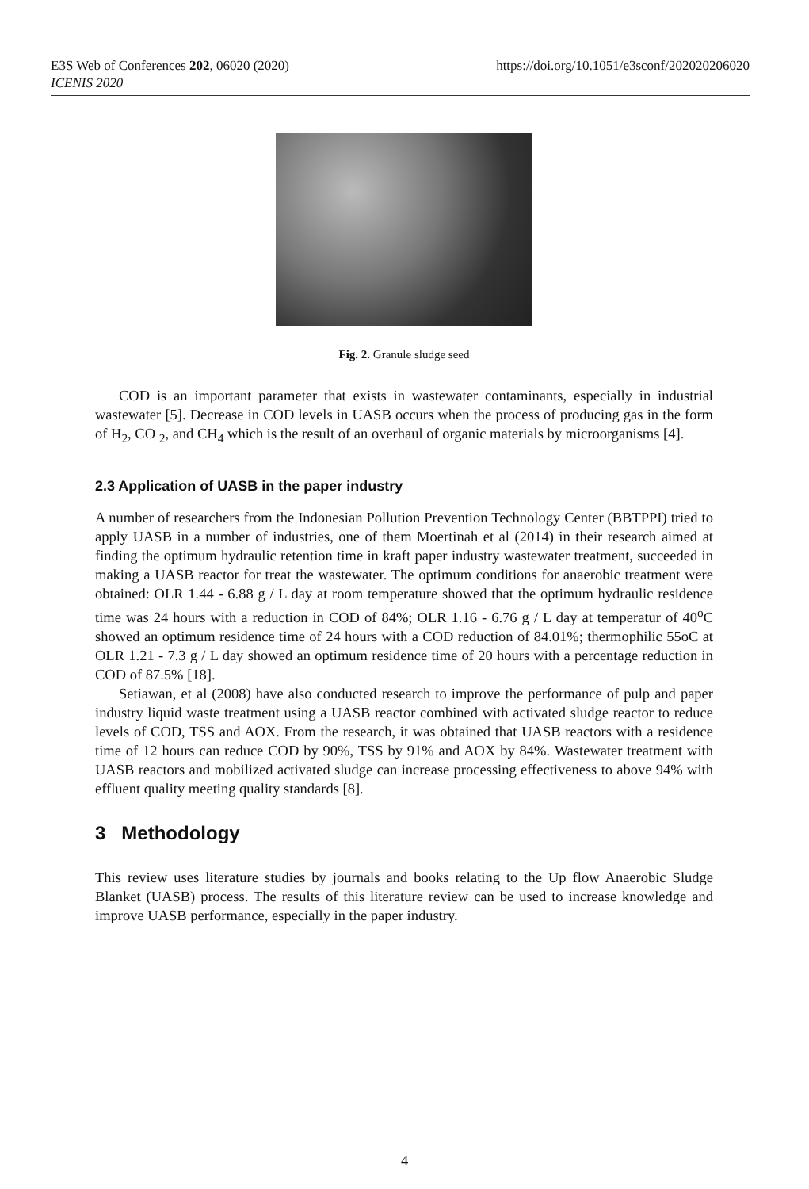E3S Web of Conferences 202, 06020 (2020)
ICENIS 2020
https://doi.org/10.1051/e3sconf/202020206020
Fig. 2. Granule sludge seed
COD is an important parameter that exists in wastewater contaminants, especially in industrial wastewater [5]. Decrease in COD levels in UASB occurs when the process of producing gas in the form of H<sub>2</sub>, CO <sub>2</sub>, and CH<sub>4</sub> which is the result of an overhaul of organic materials by microorganisms [4].
2.3 Application of UASB in the paper industry
A number of researchers from the Indonesian Pollution Prevention Technology Center (BBTPPI) tried to apply UASB in a number of industries, one of them Moertinah et al (2014) in their research aimed at finding the optimum hydraulic retention time in kraft paper industry wastewater treatment, succeeded in making a UASB reactor for treat the wastewater. The optimum conditions for anaerobic treatment were obtained: OLR 1.44 - 6.88 g / L day at room temperature showed that the optimum hydraulic residence time was 24 hours with a reduction in COD of 84%; OLR 1.16 - 6.76 g / L day at temperatur of 40<sup>o</sup>C showed an optimum residence time of 24 hours with a COD reduction of 84.01%; thermophilic 55oC at OLR 1.21 - 7.3 g / L day showed an optimum residence time of 20 hours with a percentage reduction in COD of 87.5% [18].
Setiawan, et al (2008) have also conducted research to improve the performance of pulp and paper industry liquid waste treatment using a UASB reactor combined with activated sludge reactor to reduce levels of COD, TSS and AOX. From the research, it was obtained that UASB reactors with a residence time of 12 hours can reduce COD by 90%, TSS by 91% and AOX by 84%. Wastewater treatment with UASB reactors and mobilized activated sludge can increase processing effectiveness to above 94% with effluent quality meeting quality standards [8].
3 Methodology
This review uses literature studies by journals and books relating to the Up flow Anaerobic Sludge Blanket (UASB) process. The results of this literature review can be used to increase knowledge and improve UASB performance, especially in the paper industry.
4